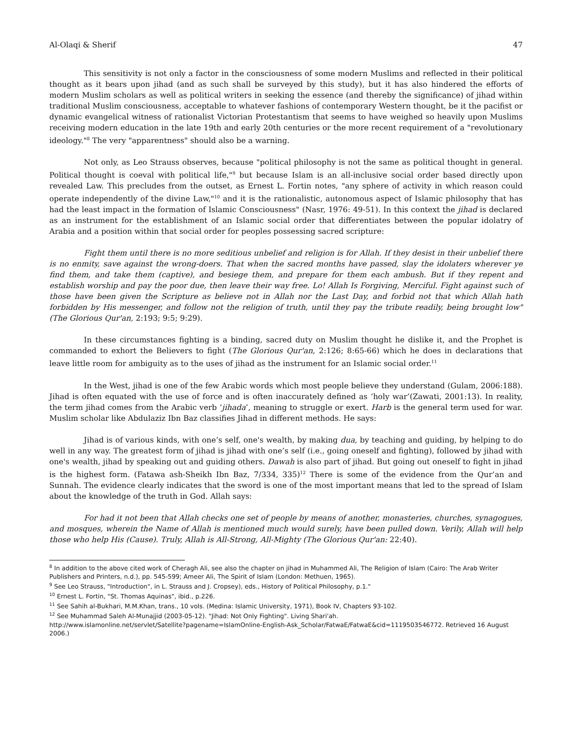Al-Olaqi & Sherif 47
This sensitivity is not only a factor in the consciousness of some modern Muslims and reflected in their political thought as it bears upon jihad (and as such shall be surveyed by this study), but it has also hindered the efforts of modern Muslim scholars as well as political writers in seeking the essence (and thereby the significance) of jihad within traditional Muslim consciousness, acceptable to whatever fashions of contemporary Western thought, be it the pacifist or dynamic evangelical witness of rationalist Victorian Protestantism that seems to have weighed so heavily upon Muslims receiving modern education in the late 19th and early 20th centuries or the more recent requirement of a "revolutionary ideology."<sup>8</sup> The very "apparentness" should also be a warning.
Not only, as Leo Strauss observes, because "political philosophy is not the same as political thought in general. Political thought is coeval with political life,"<sup>9</sup> but because Islam is an all-inclusive social order based directly upon revealed Law. This precludes from the outset, as Ernest L. Fortin notes, "any sphere of activity in which reason could operate independently of the divine Law,"<sup>10</sup> and it is the rationalistic, autonomous aspect of Islamic philosophy that has had the least impact in the formation of Islamic Consciousness" (Nasr, 1976: 49-51). In this context the jihad is declared as an instrument for the establishment of an Islamic social order that differentiates between the popular idolatry of Arabia and a position within that social order for peoples possessing sacred scripture:
Fight them until there is no more seditious unbelief and religion is for Allah. If they desist in their unbelief there is no enmity, save against the wrong-doers. That when the sacred months have passed, slay the idolaters wherever ye find them, and take them (captive), and besiege them, and prepare for them each ambush. But if they repent and establish worship and pay the poor due, then leave their way free. Lo! Allah Is Forgiving, Merciful. Fight against such of those have been given the Scripture as believe not in Allah nor the Last Day, and forbid not that which Allah hath forbidden by His messenger, and follow not the religion of truth, until they pay the tribute readily, being brought low" (The Glorious Qur'an, 2:193; 9:5; 9:29).
In these circumstances fighting is a binding, sacred duty on Muslim thought he dislike it, and the Prophet is commanded to exhort the Believers to fight (The Glorious Qur'an, 2:126; 8:65-66) which he does in declarations that leave little room for ambiguity as to the uses of jihad as the instrument for an Islamic social order.<sup>11</sup>
In the West, jihad is one of the few Arabic words which most people believe they understand (Gulam, 2006:188). Jihad is often equated with the use of force and is often inaccurately defined as ‘holy war’(Zawati, 2001:13). In reality, the term jihad comes from the Arabic verb ‘jihada’, meaning to struggle or exert. Harb is the general term used for war. Muslim scholar like Abdulaziz Ibn Baz classifies Jihad in different methods. He says:
Jihad is of various kinds, with one’s self, one's wealth, by making dua, by teaching and guiding, by helping to do well in any way. The greatest form of jihad is jihad with one’s self (i.e., going oneself and fighting), followed by jihad with one's wealth, jihad by speaking out and guiding others. Dawah is also part of jihad. But going out oneself to fight in jihad is the highest form. (Fatawa ash-Sheikh Ibn Baz, 7/334, 335)<sup>12</sup> There is some of the evidence from the Qur’an and Sunnah. The evidence clearly indicates that the sword is one of the most important means that led to the spread of Islam about the knowledge of the truth in God. Allah says:
For had it not been that Allah checks one set of people by means of another, monasteries, churches, synagogues, and mosques, wherein the Name of Allah is mentioned much would surely, have been pulled down. Verily, Allah will help those who help His (Cause). Truly, Allah is All-Strong, All-Mighty (The Glorious Qur'an: 22:40).
<sup>8</sup> In addition to the above cited work of Cheragh Ali, see also the chapter on jihad in Muhammed Ali, The Religion of Islam (Cairo: The Arab Writer Publishers and Printers, n.d.), pp. 545-599; Ameer Ali, The Spirit of Islam (London: Methuen, 1965).
<sup>9</sup> See Leo Strauss, "Introduction", in L. Strauss and J. Cropsey), eds., History of Political Philosophy, p.1."
<sup>10</sup> Ernest L. Fortin, "St. Thomas Aquinas", ibid., p.226.
<sup>11</sup> See Sahih al-Bukhari, M.M.Khan, trans., 10 vols. (Medina: Islamic University, 1971), Book IV, Chapters 93-102.
<sup>12</sup> See Muhammad Saleh Al-Munajjid (2003-05-12). "Jihad: Not Only Fighting". Living Shari'ah.
http://www.islamonline.net/servlet/Satellite?pagename=IslamOnline-English-Ask_Scholar/FatwaE/FatwaE&cid=1119503546772. Retrieved 16 August 2006.)